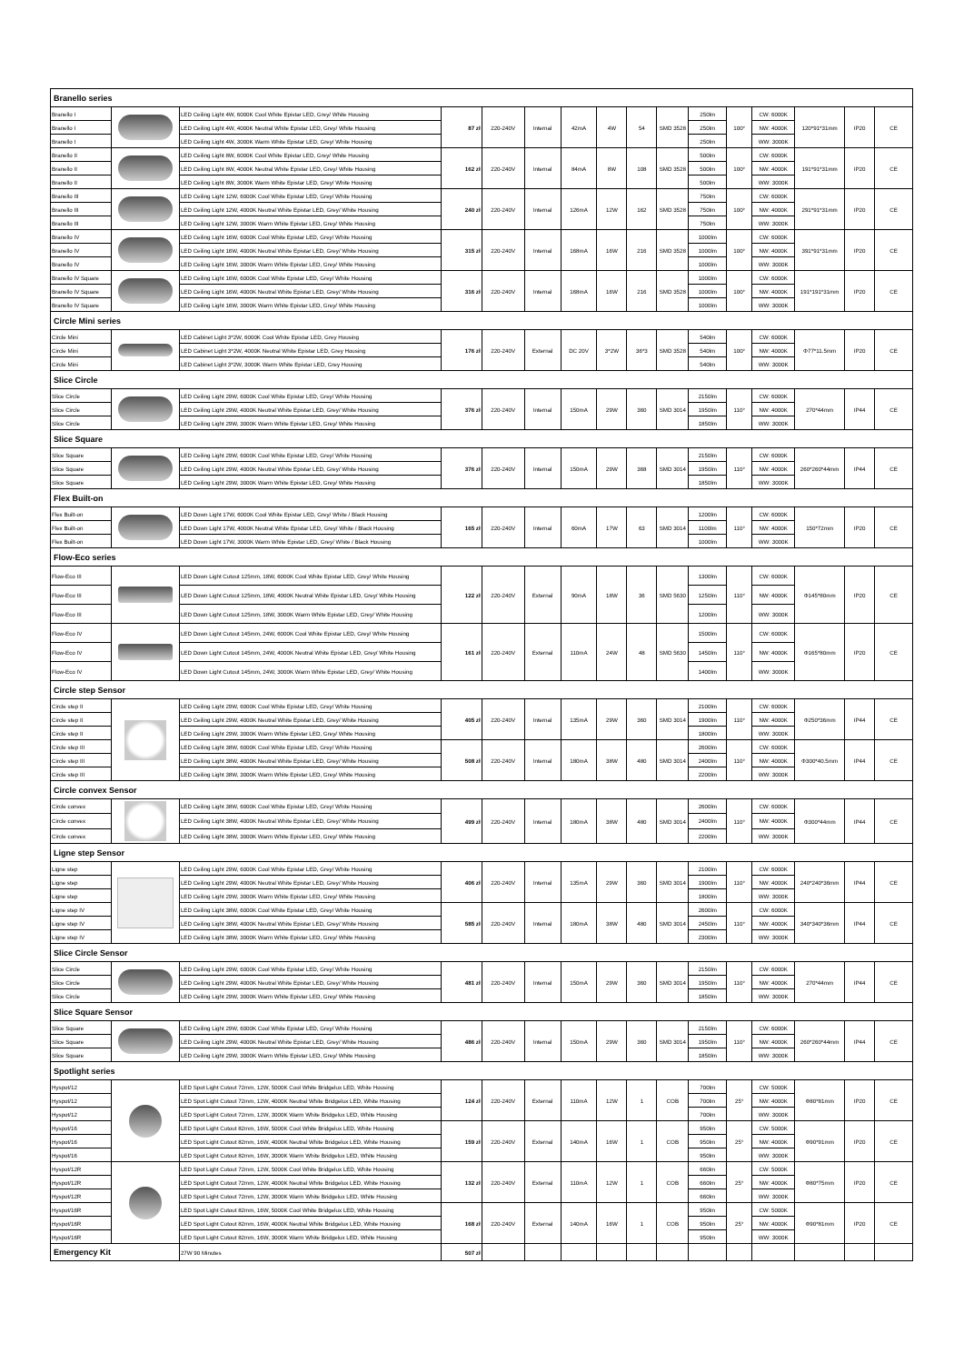| Branello series | | | | | | | | | | | | | | | |
| --- | --- | --- | --- | --- | --- | --- | --- | --- | --- | --- | --- | --- | --- | --- | --- |
| Branello I | | LED Ceiling Light 4W, 6000K Cool White Epistar LED, Grey/ White Housing | 87 zł | 220-240V | Internal | 42mA | 4W | 54 | SMD 3528 | 250lm | 100° | CW: 6000K | 120*91*31mm | IP20 | CE |
| Branello I | | LED Ceiling Light 4W, 4000K Neutral White Epistar LED, Grey/ White Housing | | | | | | | | 250lm | | NW: 4000K | | | |
| Branello I | | LED Ceiling Light 4W, 3000K Warm White Epistar LED, Grey/ White Housing | | | | | | | | 250lm | | WW: 3000K | | | |
| Branello II | | LED Ceiling Light 8W, 6000K Cool White Epistar LED, Grey/ White Housing | 162 zł | 220-240V | Internal | 84mA | 8W | 108 | SMD 3528 | 500lm | 100° | CW: 6000K | 191*91*31mm | IP20 | CE |
| Branello II | | LED Ceiling Light 8W, 4000K Neutral White Epistar LED, Grey/ White Housing | | | | | | | | 500lm | | NW: 4000K | | | |
| Branello II | | LED Ceiling Light 8W, 3000K Warm White Epistar LED, Grey/ White Housing | | | | | | | | 500lm | | WW: 3000K | | | |
| Branello III | | LED Ceiling Light 12W, 6000K Cool White Epistar LED, Grey/ White Housing | 240 zł | 220-240V | Internal | 126mA | 12W | 162 | SMD 3528 | 750lm | 100° | CW: 6000K | 291*91*31mm | IP20 | CE |
| Branello III | | LED Ceiling Light 12W, 4000K Neutral White Epistar LED, Grey/ White Housing | | | | | | | | 750lm | | NW: 4000K | | | |
| Branello III | | LED Ceiling Light 12W, 3000K Warm White Epistar LED, Grey/ White Housing | | | | | | | | 750lm | | WW: 3000K | | | |
| Branello IV | | LED Ceiling Light 16W, 6000K Cool White Epistar LED, Grey/ White Housing | 315 zł | 220-240V | Internal | 168mA | 16W | 216 | SMD 3528 | 1000lm | 100° | CW: 6000K | 391*91*31mm | IP20 | CE |
| Branello IV | | LED Ceiling Light 16W, 4000K Neutral White Epistar LED, Grey/ White Housing | | | | | | | | 1000lm | | NW: 4000K | | | |
| Branello IV | | LED Ceiling Light 16W, 3000K Warm White Epistar LED, Grey/ White Housing | | | | | | | | 1000lm | | WW: 3000K | | | |
| Branello IV Square | | LED Ceiling Light 16W, 6000K Cool White Epistar LED, Grey/ White Housing | 316 zł | 220-240V | Internal | 168mA | 16W | 216 | SMD 3528 | 1000lm | 100° | CW: 6000K | 191*191*31mm | IP20 | CE |
| Branello IV Square | | LED Ceiling Light 16W, 4000K Neutral White Epistar LED, Grey/ White Housing | | | | | | | | 1000lm | | NW: 4000K | | | |
| Branello IV Square | | LED Ceiling Light 16W, 3000K Warm White Epistar LED, Grey/ White Housing | | | | | | | | 1000lm | | WW: 3000K | | | |
| Circle Mini series | | | | | | | | | | | | | | | |
| Circle Mini | | LED Cabinet Light 3*2W, 6000K Cool White Epistar LED, Grey Housing | 176 zł | 220-240V | External | DC 20V | 3*2W | 36*3 | SMD 3528 | 540lm | 100° | CW: 6000K | Φ77*11.5mm | IP20 | CE |
| Circle Mini | | LED Cabinet Light 3*2W, 4000K Neutral White Epistar LED, Grey Housing | | | | | | | | 540lm | | NW: 4000K | | | |
| Circle Mini | | LED Cabinet Light 3*2W, 3000K Warm White Epistar LED, Grey Housing | | | | | | | | 540lm | | WW: 3000K | | | |
| Slice Circle | | | | | | | | | | | | | | | |
| Slice Circle | | LED Ceiling Light 29W, 6000K Cool White Epistar LED, Grey/ White Housing | 376 zł | 220-240V | Internal | 150mA | 29W | 360 | SMD 3014 | 2150lm | 110° | CW: 6000K | 270*44mm | IP44 | CE |
| Slice Circle | | LED Ceiling Light 29W, 4000K Neutral White Epistar LED, Grey/ White Housing | | | | | | | | 1950lm | | NW: 4000K | | | |
| Slice Circle | | LED Ceiling Light 29W, 3000K Warm White Epistar LED, Grey/ White Housing | | | | | | | | 1850lm | | WW: 3000K | | | |
| Slice Square | | | | | | | | | | | | | | | |
| Slice Square | | LED Ceiling Light 29W, 6000K Cool White Epistar LED, Grey/ White Housing | 376 zł | 220-240V | Internal | 150mA | 29W | 368 | SMD 3014 | 2150lm | 110° | CW: 6000K | 260*260*44mm | IP44 | CE |
| Slice Square | | LED Ceiling Light 29W, 4000K Neutral White Epistar LED, Grey/ White Housing | | | | | | | | 1950lm | | NW: 4000K | | | |
| Slice Square | | LED Ceiling Light 29W, 3000K Warm White Epistar LED, Grey/ White Housing | | | | | | | | 1850lm | | WW: 3000K | | | |
| Flex Built-on | | | | | | | | | | | | | | | |
| Flex Built-on | | LED Down Light 17W, 6000K Cool White Epistar LED, Grey/ White / Black Housing | 165 zł | 220-240V | Internal | 60mA | 17W | 63 | SMD 3014 | 1200lm | 110° | CW: 6000K | 150*72mm | IP20 | CE |
| Flex Built-on | | LED Down Light 17W, 4000K Neutral White Epistar LED, Grey/ White / Black Housing | | | | | | | | 1100lm | | NW: 4000K | | | |
| Flex Built-on | | LED Down Light 17W, 3000K Warm White Epistar LED, Grey/ White / Black Housing | | | | | | | | 1000lm | | WW: 3000K | | | |
| Flow-Eco series | | | | | | | | | | | | | | | |
| Flow-Eco III | | LED Down Light Cutout 125mm, 18W, 6000K Cool White Epistar LED, Grey/ White Housing | 122 zł | 220-240V | External | 90mA | 18W | 36 | SMD 5630 | 1300lm | 110° | CW: 6000K | Φ145*80mm | IP20 | CE |
| Flow-Eco III | | LED Down Light Cutout 125mm, 18W, 4000K Neutral White Epistar LED, Grey/ White Housing | | | | | | | | 1250lm | | NW: 4000K | | | |
| Flow-Eco III | | LED Down Light Cutout 125mm, 18W, 3000K Warm White Epistar LED, Grey/ White Housing | | | | | | | | 1200lm | | WW: 3000K | | | |
| Flow-Eco IV | | LED Down Light Cutout 145mm, 24W, 6000K Cool White Epistar LED, Grey/ White Housing | 161 zł | 220-240V | External | 110mA | 24W | 48 | SMD 5630 | 1500lm | 110° | CW: 6000K | Φ165*80mm | IP20 | CE |
| Flow-Eco IV | | LED Down Light Cutout 145mm, 24W, 4000K Neutral White Epistar LED, Grey/ White Housing | | | | | | | | 1450lm | | NW: 4000K | | | |
| Flow-Eco IV | | LED Down Light Cutout 145mm, 24W, 3000K Warm White Epistar LED, Grey/ White Housing | | | | | | | | 1400lm | | WW: 3000K | | | |
| Circle step Sensor | | | | | | | | | | | | | | | |
| Circle step II | | LED Ceiling Light 29W, 6000K Cool White Epistar LED, Grey/ White Housing | 405 zł | 220-240V | Internal | 135mA | 29W | 360 | SMD 3014 | 2100lm | 110° | CW: 6000K | Φ250*36mm | IP44 | CE |
| Circle step II | | LED Ceiling Light 29W, 4000K Neutral White Epistar LED, Grey/ White Housing | | | | | | | | 1900lm | | NW: 4000K | | | |
| Circle step II | | LED Ceiling Light 29W, 3000K Warm White Epistar LED, Grey/ White Housing | | | | | | | | 1800lm | | WW: 3000K | | | |
| Circle step III | | LED Ceiling Light 38W, 6000K Cool White Epistar LED, Grey/ White Housing | 508 zł | 220-240V | Internal | 180mA | 38W | 480 | SMD 3014 | 2600lm | 110° | CW: 6000K | Φ300*40.5mm | IP44 | CE |
| Circle step III | | LED Ceiling Light 38W, 4000K Neutral White Epistar LED, Grey/ White Housing | | | | | | | | 2400lm | | NW: 4000K | | | |
| Circle step III | | LED Ceiling Light 38W, 3000K Warm White Epistar LED, Grey/ White Housing | | | | | | | | 2200lm | | WW: 3000K | | | |
| Circle convex Sensor | | | | | | | | | | | | | | | |
| Circle convex | | LED Ceiling Light 38W, 6000K Cool White Epistar LED, Grey/ White Housing | 499 zł | 220-240V | Internal | 180mA | 38W | 480 | SMD 3014 | 2600lm | 110° | CW: 6000K | Φ300*44mm | IP44 | CE |
| Circle convex | | LED Ceiling Light 38W, 4000K Neutral White Epistar LED, Grey/ White Housing | | | | | | | | 2400lm | | NW: 4000K | | | |
| Circle convex | | LED Ceiling Light 38W, 3000K Warm White Epistar LED, Grey/ White Housing | | | | | | | | 2200lm | | WW: 3000K | | | |
| Ligne step Sensor | | | | | | | | | | | | | | | |
| Ligne step | | LED Ceiling Light 29W, 6000K Cool White Epistar LED, Grey/ White Housing | 406 zł | 220-240V | Internal | 135mA | 29W | 360 | SMD 3014 | 2100lm | 110° | CW: 6000K | 240*240*36mm | IP44 | CE |
| Ligne step | | LED Ceiling Light 29W, 4000K Neutral White Epistar LED, Grey/ White Housing | | | | | | | | 1900lm | | NW: 4000K | | | |
| Ligne step | | LED Ceiling Light 29W, 3000K Warm White Epistar LED, Grey/ White Housing | | | | | | | | 1800lm | | WW: 3000K | | | |
| Ligne step IV | | LED Ceiling Light 38W, 6000K Cool White Epistar LED, Grey/ White Housing | 585 zł | 220-240V | Internal | 180mA | 38W | 480 | SMD 3014 | 2600lm | 110° | CW: 6000K | 340*340*36mm | IP44 | CE |
| Ligne step IV | | LED Ceiling Light 38W, 4000K Neutral White Epistar LED, Grey/ White Housing | | | | | | | | 2450lm | | NW: 4000K | | | |
| Ligne step IV | | LED Ceiling Light 38W, 3000K Warm White Epistar LED, Grey/ White Housing | | | | | | | | 2300lm | | WW: 3000K | | | |
| Slice Circle Sensor | | | | | | | | | | | | | | | |
| Slice Circle | | LED Ceiling Light 29W, 6000K Cool White Epistar LED, Grey/ White Housing | 481 zł | 220-240V | Internal | 150mA | 29W | 360 | SMD 3014 | 2150lm | 110° | CW: 6000K | 270*44mm | IP44 | CE |
| Slice Circle | | LED Ceiling Light 29W, 4000K Neutral White Epistar LED, Grey/ White Housing | | | | | | | | 1950lm | | NW: 4000K | | | |
| Slice Circle | | LED Ceiling Light 29W, 3000K Warm White Epistar LED, Grey/ White Housing | | | | | | | | 1850lm | | WW: 3000K | | | |
| Slice Square Sensor | | | | | | | | | | | | | | | |
| Slice Square | | LED Ceiling Light 29W, 6000K Cool White Epistar LED, Grey/ White Housing | 486 zł | 220-240V | Internal | 150mA | 29W | 360 | SMD 3014 | 2150lm | 110° | CW: 6000K | 260*260*44mm | IP44 | CE |
| Slice Square | | LED Ceiling Light 29W, 4000K Neutral White Epistar LED, Grey/ White Housing | | | | | | | | 1950lm | | NW: 4000K | | | |
| Slice Square | | LED Ceiling Light 29W, 3000K Warm White Epistar LED, Grey/ White Housing | | | | | | | | 1850lm | | WW: 3000K | | | |
| Spotlight series | | | | | | | | | | | | | | | |
| Hyspot/12 | | LED Spot Light Cutout 72mm, 12W, 5000K Cool White Bridgelux LED, White Housing | 124 zł | 220-240V | External | 110mA | 12W | 1 | COB | 700lm | 25° | CW: 5000K | Φ80*81mm | IP20 | CE |
| Hyspot/12 | | LED Spot Light Cutout 72mm, 12W, 4000K Neutral White Bridgelux LED, White Housing | | | | | | | | 700lm | | NW: 4000K | | | |
| Hyspot/12 | | LED Spot Light Cutout 72mm, 12W, 3000K Warm White Bridgelux LED, White Housing | | | | | | | | 700lm | | WW: 3000K | | | |
| Hyspot/16 | | LED Spot Light Cutout 82mm, 16W, 5000K Cool White Bridgelux LED, White Housing | 159 zł | 220-240V | External | 140mA | 16W | 1 | COB | 950lm | 25° | CW: 5000K | Φ90*91mm | IP20 | CE |
| Hyspot/16 | | LED Spot Light Cutout 82mm, 16W, 4000K Neutral White Bridgelux LED, White Housing | | | | | | | | 950lm | | NW: 4000K | | | |
| Hyspot/16 | | LED Spot Light Cutout 82mm, 16W, 3000K Warm White Bridgelux LED, White Housing | | | | | | | | 950lm | | WW: 3000K | | | |
| Hyspot/12R | | LED Spot Light Cutout 72mm, 12W, 5000K Cool White Bridgelux LED, White Housing | 132 zł | 220-240V | External | 110mA | 12W | 1 | COB | 660lm | 25° | CW: 5000K | Φ80*75mm | IP20 | CE |
| Hyspot/12R | | LED Spot Light Cutout 72mm, 12W, 4000K Neutral White Bridgelux LED, White Housing | | | | | | | | 660lm | | NW: 4000K | | | |
| Hyspot/12R | | LED Spot Light Cutout 72mm, 12W, 3000K Warm White Bridgelux LED, White Housing | | | | | | | | 660lm | | WW: 3000K | | | |
| Hyspot/16R | | LED Spot Light Cutout 82mm, 16W, 5000K Cool White Bridgelux LED, White Housing | 168 zł | 220-240V | External | 140mA | 16W | 1 | COB | 950lm | 25° | CW: 5000K | Φ90*81mm | IP20 | CE |
| Hyspot/16R | | LED Spot Light Cutout 82mm, 16W, 4000K Neutral White Bridgelux LED, White Housing | | | | | | | | 950lm | | NW: 4000K | | | |
| Hyspot/16R | | LED Spot Light Cutout 82mm, 16W, 3000K Warm White Bridgelux LED, White Housing | | | | | | | | 950lm | | WW: 3000K | | | |
| Emergency Kit | | 27W 90 Minutes | 507 zł | | | | | | | | | | | | |